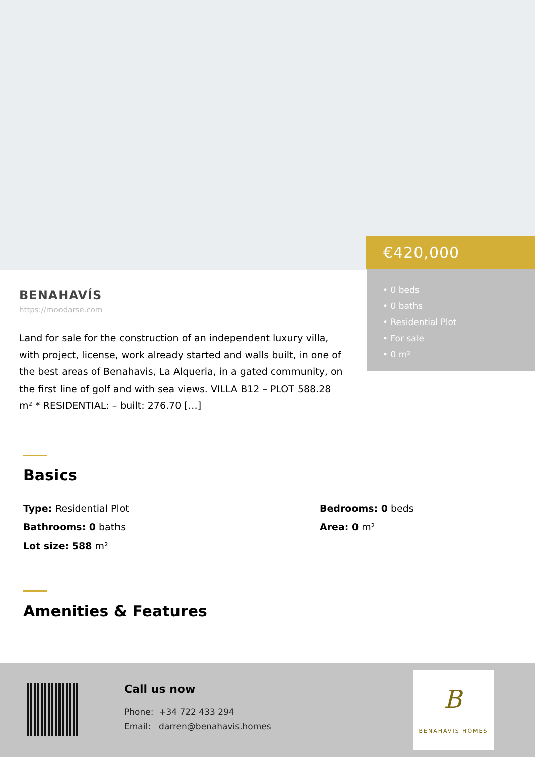€420,000
• 0 beds
• 0 baths
• Residential Plot
• For sale
• 0 m²
BENAHAVÍS
https://moodarse.com
Land for sale for the construction of an independent luxury villa, with project, license, work already started and walls built, in one of the best areas of Benahavis, La Alqueria, in a gated community, on the first line of golf and with sea views. VILLA B12 – PLOT 588.28 m² * RESIDENTIAL: – built: 276.70 […]
Basics
Type: Residential Plot
Bedrooms: 0 beds
Bathrooms: 0 baths
Area: 0 m²
Lot size: 588 m²
Amenities & Features
Call us now
Phone: +34 722 433 294
Email: darren@benahavis.homes
B
BENAHAVIS HOMES